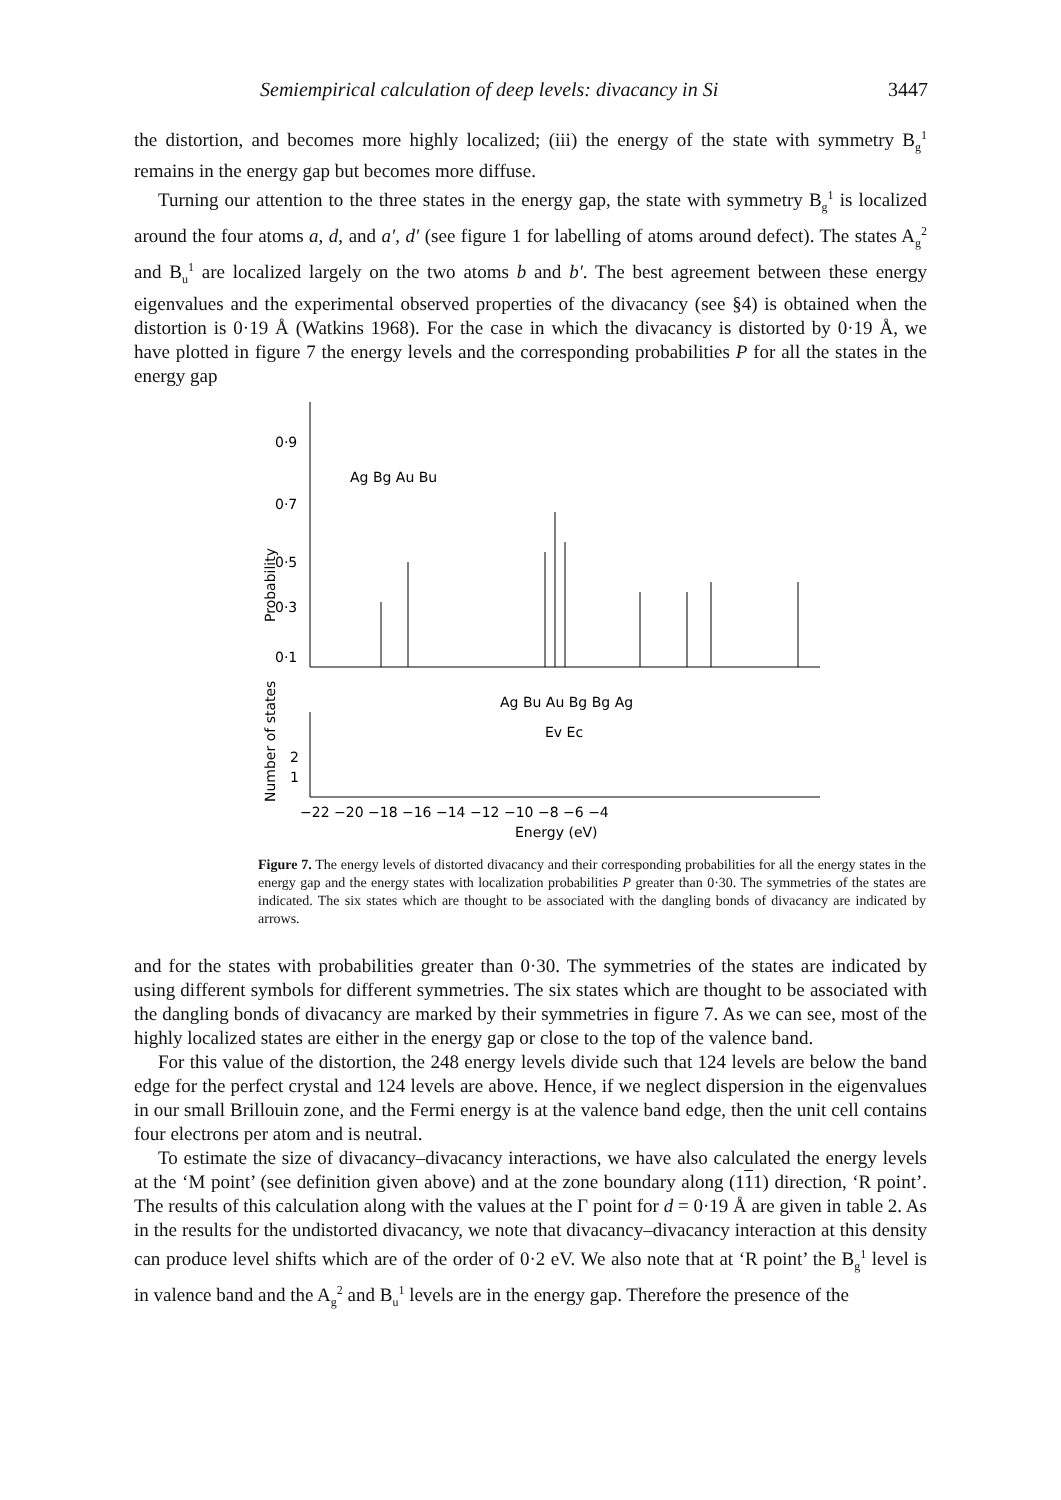Semiempirical calculation of deep levels: divacancy in Si 3447
the distortion, and becomes more highly localized; (iii) the energy of the state with symmetry B<sub>g</sub><sup>1</sup> remains in the energy gap but becomes more diffuse.
Turning our attention to the three states in the energy gap, the state with symmetry B<sub>g</sub><sup>1</sup> is localized around the four atoms a, d, and a′, d′ (see figure 1 for labelling of atoms around defect). The states A<sub>g</sub><sup>2</sup> and B<sub>u</sub><sup>1</sup> are localized largely on the two atoms b and b′. The best agreement between these energy eigenvalues and the experimental observed properties of the divacancy (see §4) is obtained when the distortion is 0·19 Å (Watkins 1968). For the case in which the divacancy is distorted by 0·19 Å, we have plotted in figure 7 the energy levels and the corresponding probabilities P for all the states in the energy gap
0·9
0·7
0·5
0·3
0·1
Probability
Ag Bg Au Bu
Ag Bu Au Bg Bg Ag
Ev Ec
2
1
Number of states
−22 −20 −18 −16 −14 −12 −10 −8 −6 −4
Energy (eV)
Figure 7. The energy levels of distorted divacancy and their corresponding probabilities for all the energy states in the energy gap and the energy states with localization probabilities P greater than 0·30. The symmetries of the states are indicated. The six states which are thought to be associated with the dangling bonds of divacancy are indicated by arrows.
and for the states with probabilities greater than 0·30. The symmetries of the states are indicated by using different symbols for different symmetries. The six states which are thought to be associated with the dangling bonds of divacancy are marked by their symmetries in figure 7. As we can see, most of the highly localized states are either in the energy gap or close to the top of the valence band.
For this value of the distortion, the 248 energy levels divide such that 124 levels are below the band edge for the perfect crystal and 124 levels are above. Hence, if we neglect dispersion in the eigenvalues in our small Brillouin zone, and the Fermi energy is at the valence band edge, then the unit cell contains four electrons per atom and is neutral.
To estimate the size of divacancy–divacancy interactions, we have also calculated the energy levels at the ‘M point’ (see definition given above) and at the zone boundary along (111) direction, ‘R point’. The results of this calculation along with the values at the Γ point for d = 0·19 Å are given in table 2. As in the results for the undistorted divacancy, we note that divacancy–divacancy interaction at this density can produce level shifts which are of the order of 0·2 eV. We also note that at ‘R point’ the B<sub>g</sub><sup>1</sup> level is in valence band and the A<sub>g</sub><sup>2</sup> and B<sub>u</sub><sup>1</sup> levels are in the energy gap. Therefore the presence of the